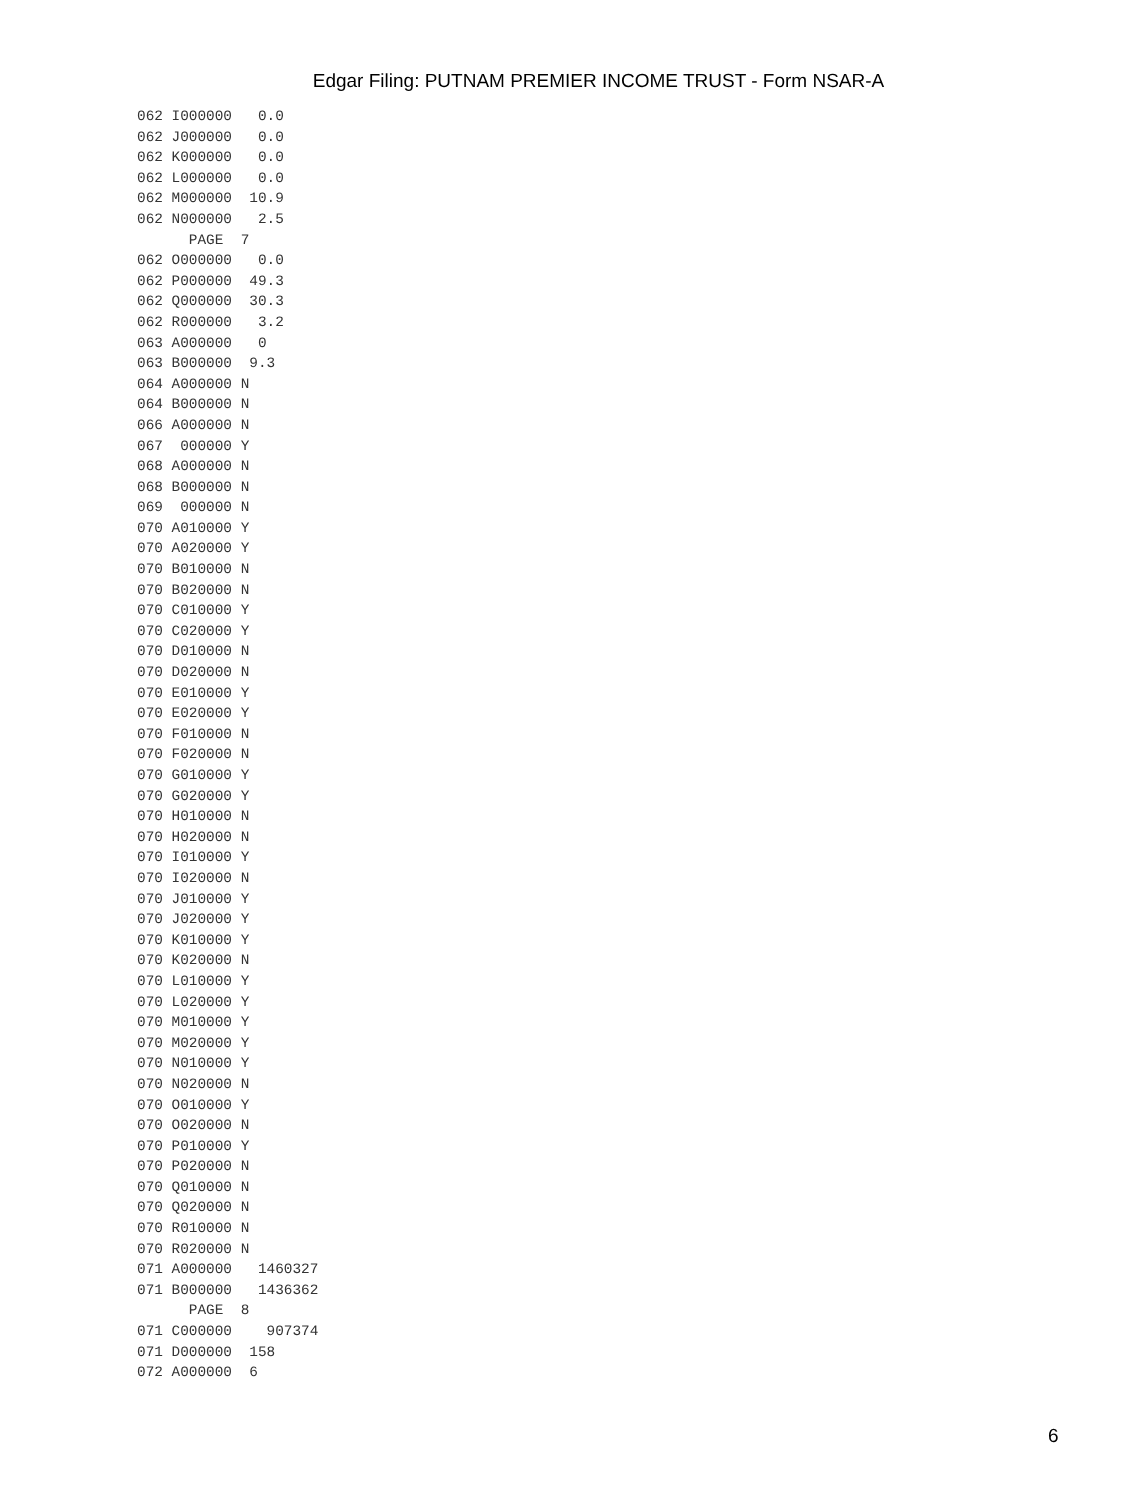Edgar Filing: PUTNAM PREMIER INCOME TRUST - Form NSAR-A
062 I000000   0.0
062 J000000   0.0
062 K000000   0.0
062 L000000   0.0
062 M000000  10.9
062 N000000   2.5
      PAGE  7
062 O000000   0.0
062 P000000  49.3
062 Q000000  30.3
062 R000000   3.2
063 A000000   0
063 B000000  9.3
064 A000000 N
064 B000000 N
066 A000000 N
067  000000 Y
068 A000000 N
068 B000000 N
069  000000 N
070 A010000 Y
070 A020000 Y
070 B010000 N
070 B020000 N
070 C010000 Y
070 C020000 Y
070 D010000 N
070 D020000 N
070 E010000 Y
070 E020000 Y
070 F010000 N
070 F020000 N
070 G010000 Y
070 G020000 Y
070 H010000 N
070 H020000 N
070 I010000 Y
070 I020000 N
070 J010000 Y
070 J020000 Y
070 K010000 Y
070 K020000 N
070 L010000 Y
070 L020000 Y
070 M010000 Y
070 M020000 Y
070 N010000 Y
070 N020000 N
070 O010000 Y
070 O020000 N
070 P010000 Y
070 P020000 N
070 Q010000 N
070 Q020000 N
070 R010000 N
070 R020000 N
071 A000000   1460327
071 B000000   1436362
      PAGE  8
071 C000000    907374
071 D000000  158
072 A000000  6
6